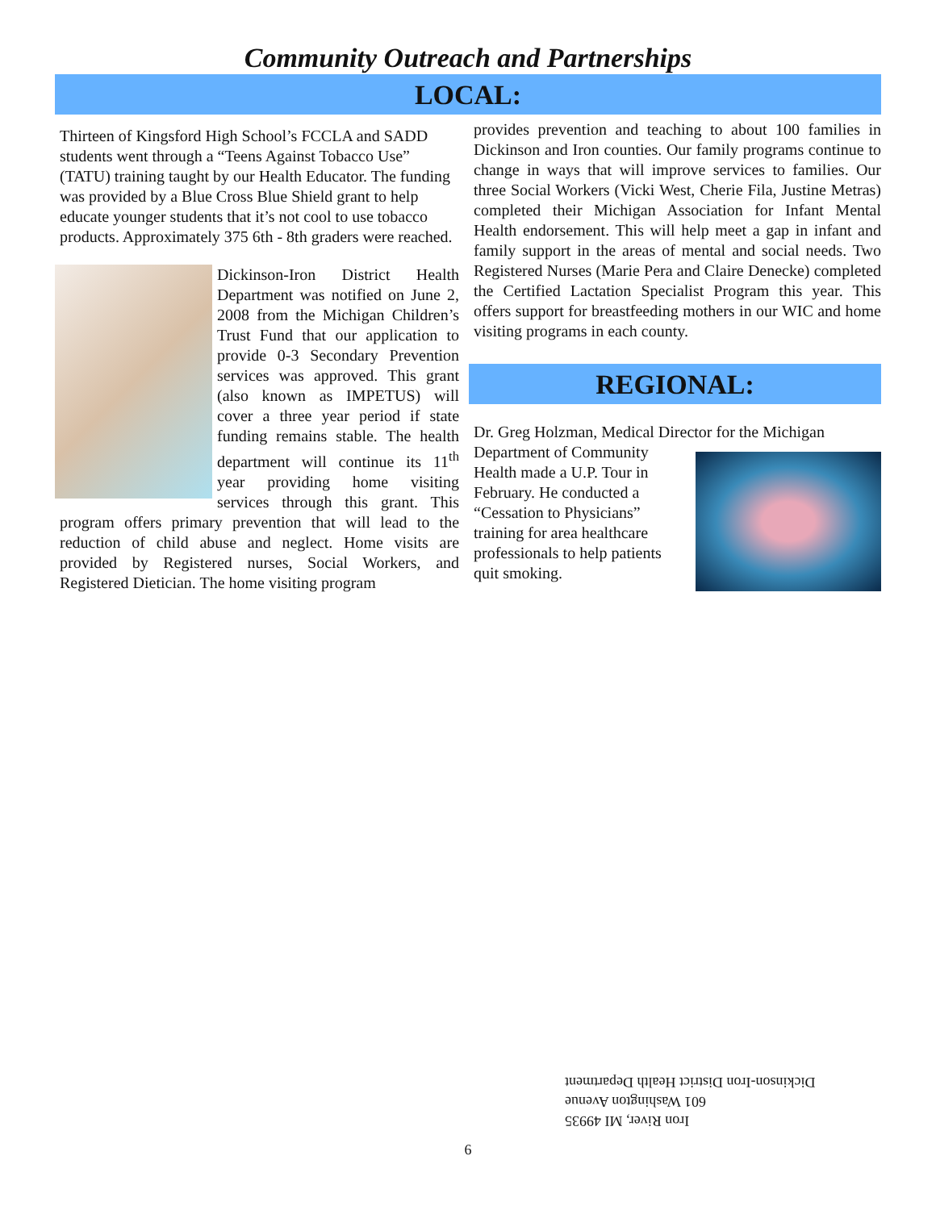Community Outreach and Partnerships
LOCAL:
Thirteen of Kingsford High School’s FCCLA and SADD students went through a “Teens Against Tobacco Use” (TATU) training taught by our Health Educator. The funding was provided by a Blue Cross Blue Shield grant to help educate younger students that it’s not cool to use tobacco products. Approximately 375 6th - 8th graders were reached.
Dickinson-Iron District Health Department was notified on June 2, 2008 from the Michigan Children’s Trust Fund that our application to provide 0-3 Secondary Prevention services was approved. This grant (also known as IMPETUS) will cover a three year period if state funding remains stable. The health department will continue its 11<sup>th</sup> year providing home visiting services through this grant. This program offers primary prevention that will lead to the reduction of child abuse and neglect. Home visits are provided by Registered nurses, Social Workers, and Registered Dietician. The home visiting program
provides prevention and teaching to about 100 families in Dickinson and Iron counties. Our family programs continue to change in ways that will improve services to families. Our three Social Workers (Vicki West, Cherie Fila, Justine Metras) completed their Michigan Association for Infant Mental Health endorsement. This will help meet a gap in infant and family support in the areas of mental and social needs. Two Registered Nurses (Marie Pera and Claire Denecke) completed the Certified Lactation Specialist Program this year. This offers support for breastfeeding mothers in our WIC and home visiting programs in each county.
REGIONAL:
Dr. Greg Holzman, Medical Director for the Michigan
Department of Community Health made a U.P. Tour in February. He conducted a “Cessation to Physicians” training for area healthcare professionals to help patients quit smoking.
Iron River, MI 49935
601 Washington Avenue
Dickinson-Iron District Health Department
6